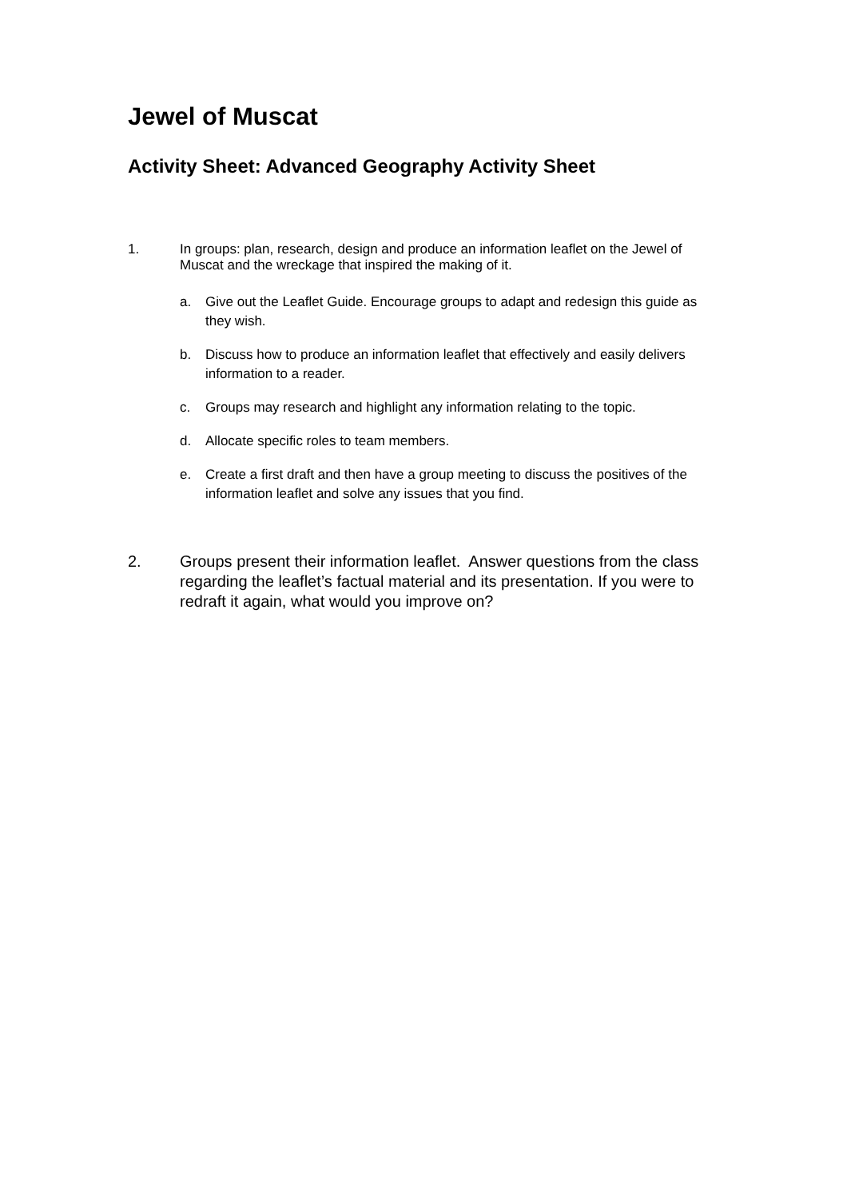Jewel of Muscat
Activity Sheet: Advanced Geography Activity Sheet
1. In groups: plan, research, design and produce an information leaflet on the Jewel of Muscat and the wreckage that inspired the making of it.
a. Give out the Leaflet Guide. Encourage groups to adapt and redesign this guide as they wish.
b. Discuss how to produce an information leaflet that effectively and easily delivers information to a reader.
c. Groups may research and highlight any information relating to the topic.
d. Allocate specific roles to team members.
e. Create a first draft and then have a group meeting to discuss the positives of the information leaflet and solve any issues that you find.
2. Groups present their information leaflet. Answer questions from the class regarding the leaflet’s factual material and its presentation. If you were to redraft it again, what would you improve on?